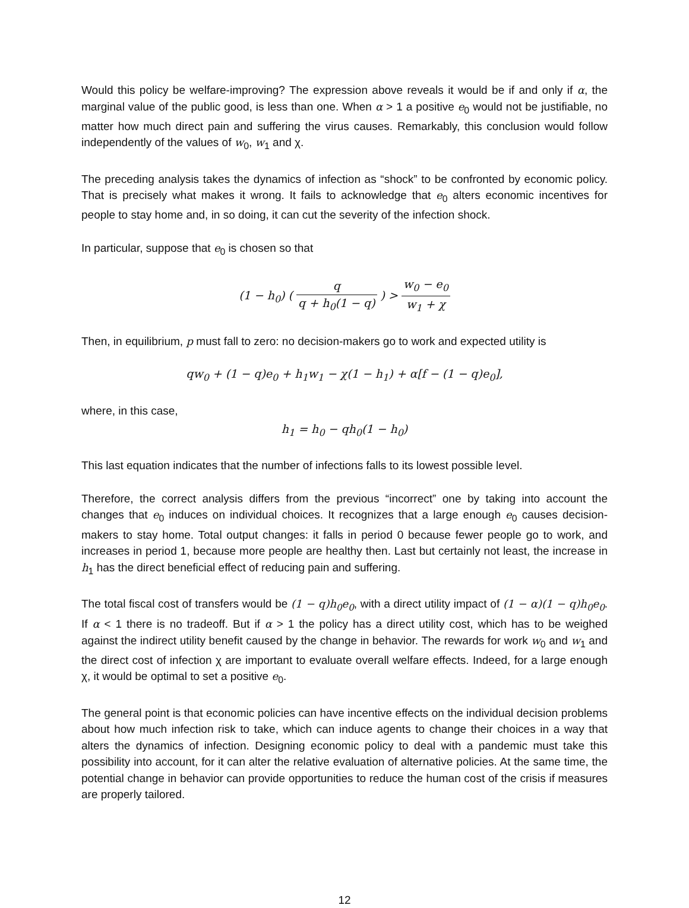Would this policy be welfare-improving? The expression above reveals it would be if and only if α, the marginal value of the public good, is less than one. When α > 1 a positive e<sub>0</sub> would not be justifiable, no matter how much direct pain and suffering the virus causes. Remarkably, this conclusion would follow independently of the values of w<sub>0</sub>, w<sub>1</sub> and χ.
The preceding analysis takes the dynamics of infection as “shock” to be confronted by economic policy. That is precisely what makes it wrong. It fails to acknowledge that e<sub>0</sub> alters economic incentives for people to stay home and, in so doing, it can cut the severity of the infection shock.
In particular, suppose that e<sub>0</sub> is chosen so that
(1 − h<sub>0</sub>) ( q q + h<sub>0</sub>(1 − q) ) > w<sub>0</sub> − e<sub>0</sub> w<sub>1</sub> + χ
Then, in equilibrium, p must fall to zero: no decision-makers go to work and expected utility is
qw<sub>0</sub> + (1 − q)e<sub>0</sub> + h<sub>1</sub>w<sub>1</sub> − χ(1 − h<sub>1</sub>) + α[f − (1 − q)e<sub>0</sub>],
where, in this case,
h<sub>1</sub> = h<sub>0</sub> − qh<sub>0</sub>(1 − h<sub>0</sub>)
This last equation indicates that the number of infections falls to its lowest possible level.
Therefore, the correct analysis differs from the previous “incorrect” one by taking into account the changes that e<sub>0</sub> induces on individual choices. It recognizes that a large enough e<sub>0</sub> causes decision-makers to stay home. Total output changes: it falls in period 0 because fewer people go to work, and increases in period 1, because more people are healthy then. Last but certainly not least, the increase in h<sub>1</sub> has the direct beneficial effect of reducing pain and suffering.
The total fiscal cost of transfers would be (1 − q)h<sub>0</sub>e<sub>0</sub>, with a direct utility impact of (1 − α)(1 − q)h<sub>0</sub>e<sub>0</sub>. If α < 1 there is no tradeoff. But if α > 1 the policy has a direct utility cost, which has to be weighed against the indirect utility benefit caused by the change in behavior. The rewards for work w<sub>0</sub> and w<sub>1</sub> and the direct cost of infection χ are important to evaluate overall welfare effects. Indeed, for a large enough χ, it would be optimal to set a positive e<sub>0</sub>.
The general point is that economic policies can have incentive effects on the individual decision problems about how much infection risk to take, which can induce agents to change their choices in a way that alters the dynamics of infection. Designing economic policy to deal with a pandemic must take this possibility into account, for it can alter the relative evaluation of alternative policies. At the same time, the potential change in behavior can provide opportunities to reduce the human cost of the crisis if measures are properly tailored.
12